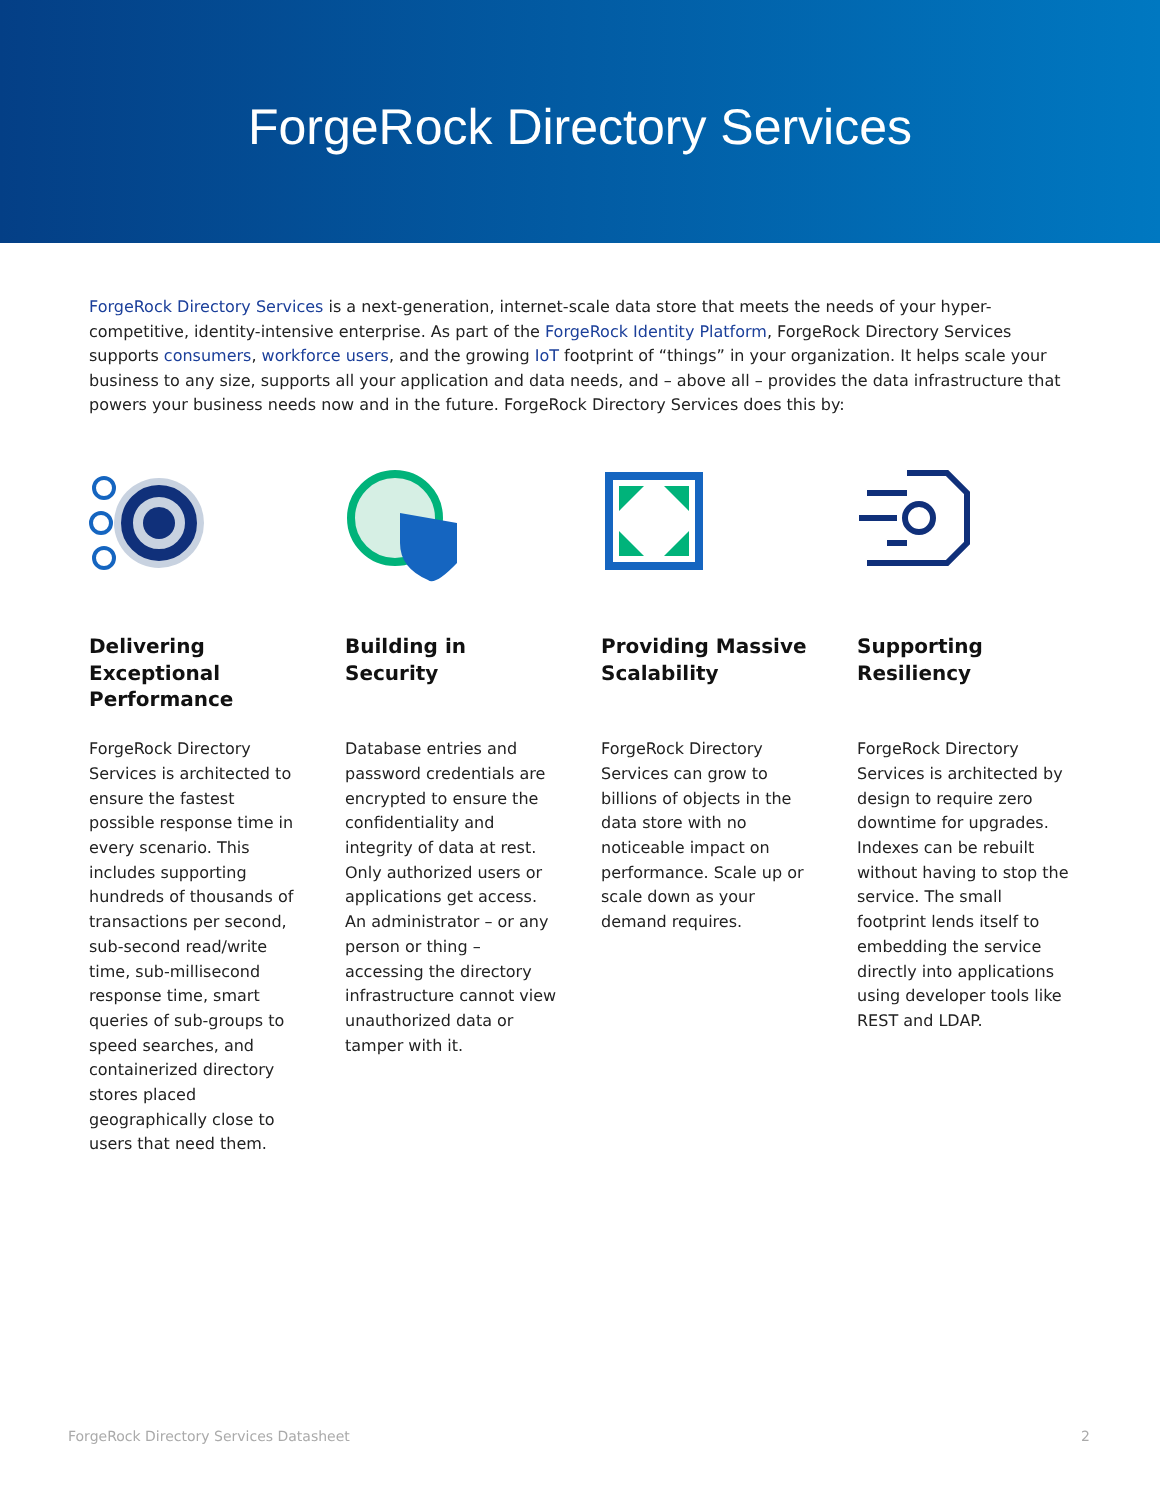ForgeRock Directory Services
ForgeRock Directory Services is a next-generation, internet-scale data store that meets the needs of your hyper-competitive, identity-intensive enterprise. As part of the ForgeRock Identity Platform, ForgeRock Directory Services supports consumers, workforce users, and the growing IoT footprint of “things” in your organization. It helps scale your business to any size, supports all your application and data needs, and – above all – provides the data infrastructure that powers your business needs now and in the future. ForgeRock Directory Services does this by:
Delivering Exceptional Performance
ForgeRock Directory Services is architected to ensure the fastest possible response time in every scenario. This includes supporting hundreds of thousands of transactions per second, sub-second read/write time, sub-millisecond response time, smart queries of sub-groups to speed searches, and containerized directory stores placed geographically close to users that need them.
Building in Security
Database entries and password credentials are encrypted to ensure the confidentiality and integrity of data at rest. Only authorized users or applications get access. An administrator – or any person or thing – accessing the directory infrastructure cannot view unauthorized data or tamper with it.
Providing Massive Scalability
ForgeRock Directory Services can grow to billions of objects in the data store with no noticeable impact on performance. Scale up or scale down as your demand requires.
Supporting Resiliency
ForgeRock Directory Services is architected by design to require zero downtime for upgrades. Indexes can be rebuilt without having to stop the service. The small footprint lends itself to embedding the service directly into applications using developer tools like REST and LDAP.
ForgeRock Directory Services Datasheet 2